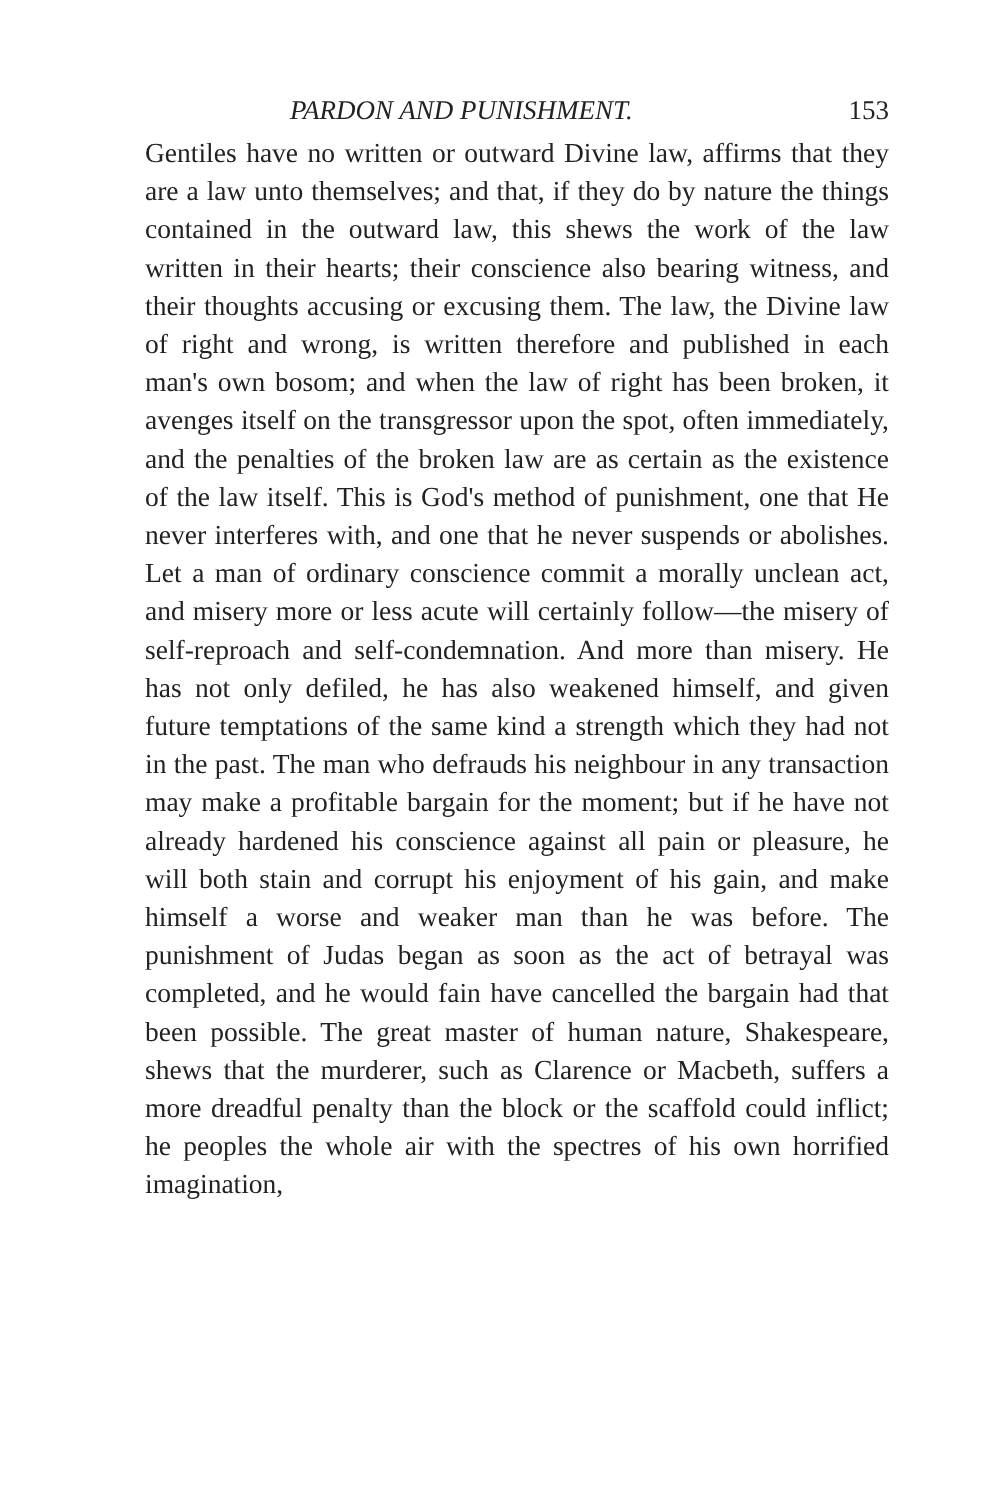PARDON AND PUNISHMENT. 153
Gentiles have no written or outward Divine law, affirms that they are a law unto themselves; and that, if they do by nature the things contained in the outward law, this shews the work of the law written in their hearts; their conscience also bearing witness, and their thoughts accusing or excusing them. The law, the Divine law of right and wrong, is written therefore and published in each man's own bosom; and when the law of right has been broken, it avenges itself on the transgressor upon the spot, often immediately, and the penalties of the broken law are as certain as the existence of the law itself. This is God's method of punishment, one that He never interferes with, and one that he never suspends or abolishes. Let a man of ordinary conscience commit a morally unclean act, and misery more or less acute will certainly follow—the misery of self-reproach and self-condemnation. And more than misery. He has not only defiled, he has also weakened himself, and given future temptations of the same kind a strength which they had not in the past. The man who defrauds his neighbour in any transaction may make a profitable bargain for the moment; but if he have not already hardened his conscience against all pain or pleasure, he will both stain and corrupt his enjoyment of his gain, and make himself a worse and weaker man than he was before. The punishment of Judas began as soon as the act of betrayal was completed, and he would fain have cancelled the bargain had that been possible. The great master of human nature, Shakespeare, shews that the murderer, such as Clarence or Macbeth, suffers a more dreadful penalty than the block or the scaffold could inflict; he peoples the whole air with the spectres of his own horrified imagination,